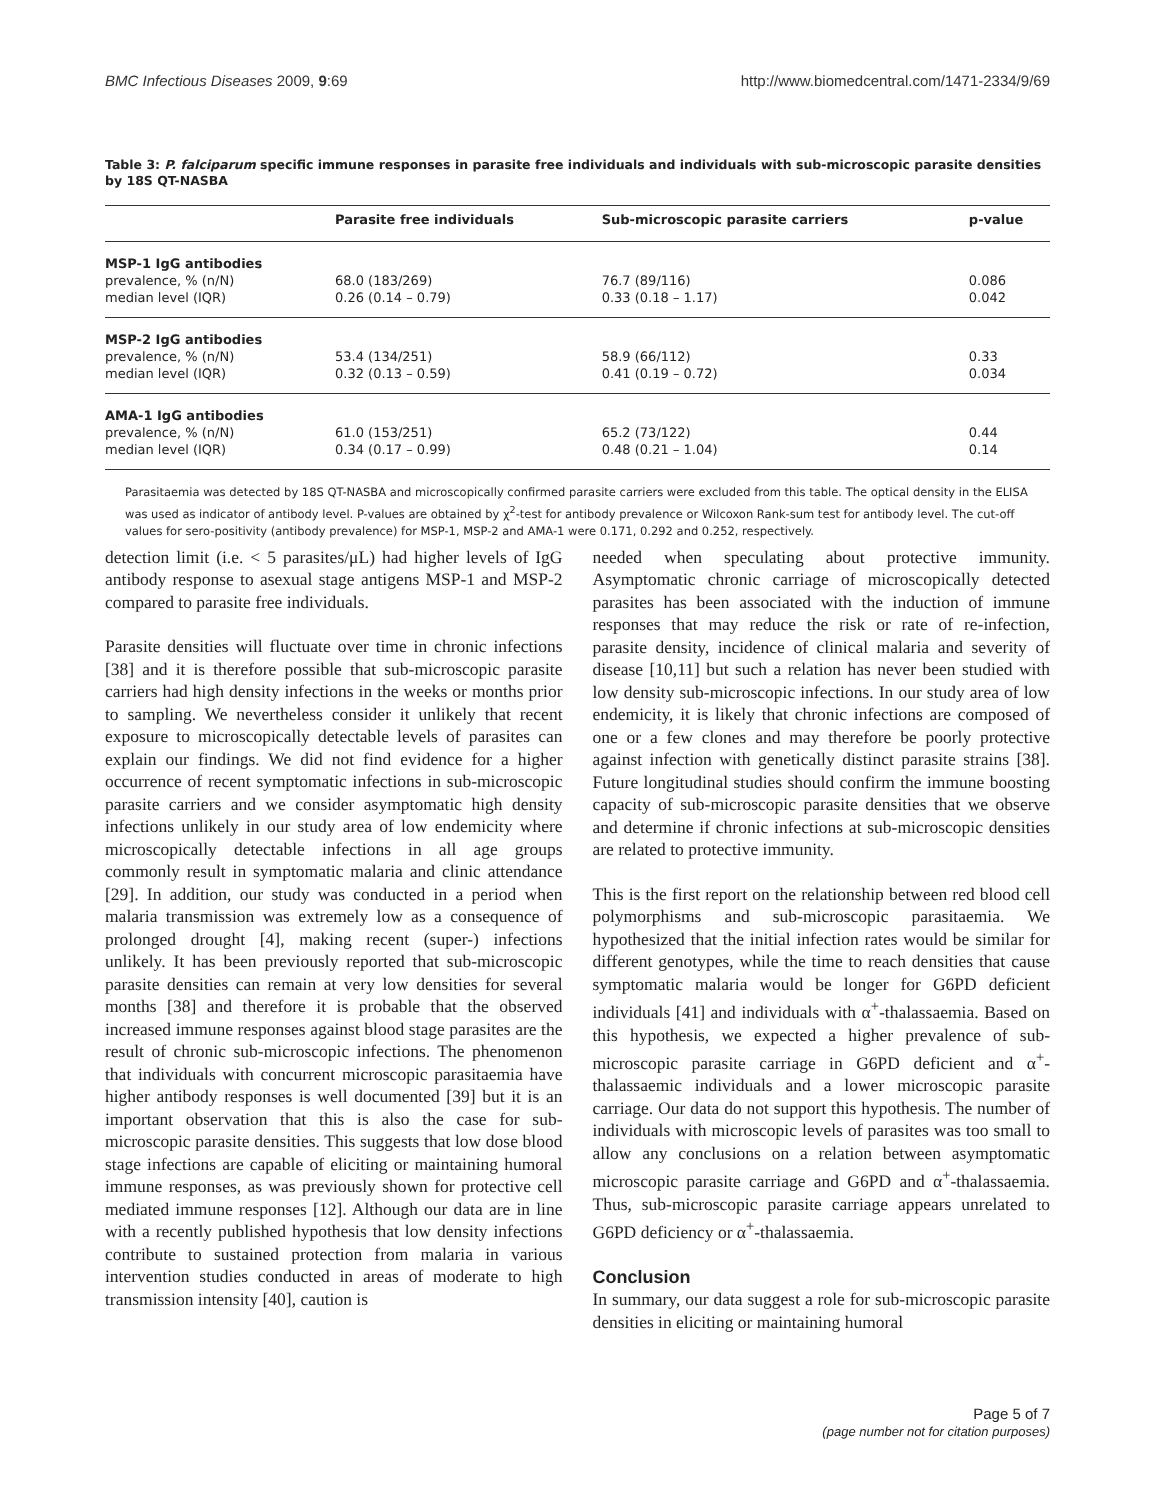BMC Infectious Diseases 2009, 9:69 http://www.biomedcentral.com/1471-2334/9/69
Table 3: P. falciparum specific immune responses in parasite free individuals and individuals with sub-microscopic parasite densities by 18S QT-NASBA
| | Parasite free individuals | Sub-microscopic parasite carriers | p-value |
| --- | --- | --- | --- |
| MSP-1 IgG antibodies | | | |
| prevalence, % (n/N) | 68.0 (183/269) | 76.7 (89/116) | 0.086 |
| median level (IQR) | 0.26 (0.14 – 0.79) | 0.33 (0.18 – 1.17) | 0.042 |
| MSP-2 IgG antibodies | | | |
| prevalence, % (n/N) | 53.4 (134/251) | 58.9 (66/112) | 0.33 |
| median level (IQR) | 0.32 (0.13 – 0.59) | 0.41 (0.19 – 0.72) | 0.034 |
| AMA-1 IgG antibodies | | | |
| prevalence, % (n/N) | 61.0 (153/251) | 65.2 (73/122) | 0.44 |
| median level (IQR) | 0.34 (0.17 – 0.99) | 0.48 (0.21 – 1.04) | 0.14 |
Parasitaemia was detected by 18S QT-NASBA and microscopically confirmed parasite carriers were excluded from this table. The optical density in the ELISA was used as indicator of antibody level. P-values are obtained by χ<sup>2</sup>-test for antibody prevalence or Wilcoxon Rank-sum test for antibody level. The cut-off values for sero-positivity (antibody prevalence) for MSP-1, MSP-2 and AMA-1 were 0.171, 0.292 and 0.252, respectively.
detection limit (i.e. < 5 parasites/μL) had higher levels of IgG antibody response to asexual stage antigens MSP-1 and MSP-2 compared to parasite free individuals.
Parasite densities will fluctuate over time in chronic infections [38] and it is therefore possible that sub-microscopic parasite carriers had high density infections in the weeks or months prior to sampling. We nevertheless consider it unlikely that recent exposure to microscopically detectable levels of parasites can explain our findings. We did not find evidence for a higher occurrence of recent symptomatic infections in sub-microscopic parasite carriers and we consider asymptomatic high density infections unlikely in our study area of low endemicity where microscopically detectable infections in all age groups commonly result in symptomatic malaria and clinic attendance [29]. In addition, our study was conducted in a period when malaria transmission was extremely low as a consequence of prolonged drought [4], making recent (super-) infections unlikely. It has been previously reported that sub-microscopic parasite densities can remain at very low densities for several months [38] and therefore it is probable that the observed increased immune responses against blood stage parasites are the result of chronic sub-microscopic infections. The phenomenon that individuals with concurrent microscopic parasitaemia have higher antibody responses is well documented [39] but it is an important observation that this is also the case for sub-microscopic parasite densities. This suggests that low dose blood stage infections are capable of eliciting or maintaining humoral immune responses, as was previously shown for protective cell mediated immune responses [12]. Although our data are in line with a recently published hypothesis that low density infections contribute to sustained protection from malaria in various intervention studies conducted in areas of moderate to high transmission intensity [40], caution is
needed when speculating about protective immunity. Asymptomatic chronic carriage of microscopically detected parasites has been associated with the induction of immune responses that may reduce the risk or rate of re-infection, parasite density, incidence of clinical malaria and severity of disease [10,11] but such a relation has never been studied with low density sub-microscopic infections. In our study area of low endemicity, it is likely that chronic infections are composed of one or a few clones and may therefore be poorly protective against infection with genetically distinct parasite strains [38]. Future longitudinal studies should confirm the immune boosting capacity of sub-microscopic parasite densities that we observe and determine if chronic infections at sub-microscopic densities are related to protective immunity.
This is the first report on the relationship between red blood cell polymorphisms and sub-microscopic parasitaemia. We hypothesized that the initial infection rates would be similar for different genotypes, while the time to reach densities that cause symptomatic malaria would be longer for G6PD deficient individuals [41] and individuals with α<sup>+</sup>-thalassaemia. Based on this hypothesis, we expected a higher prevalence of sub-microscopic parasite carriage in G6PD deficient and α<sup>+</sup>-thalassaemic individuals and a lower microscopic parasite carriage. Our data do not support this hypothesis. The number of individuals with microscopic levels of parasites was too small to allow any conclusions on a relation between asymptomatic microscopic parasite carriage and G6PD and α<sup>+</sup>-thalassaemia. Thus, sub-microscopic parasite carriage appears unrelated to G6PD deficiency or α<sup>+</sup>-thalassaemia.
Conclusion
In summary, our data suggest a role for sub-microscopic parasite densities in eliciting or maintaining humoral
Page 5 of 7
(page number not for citation purposes)